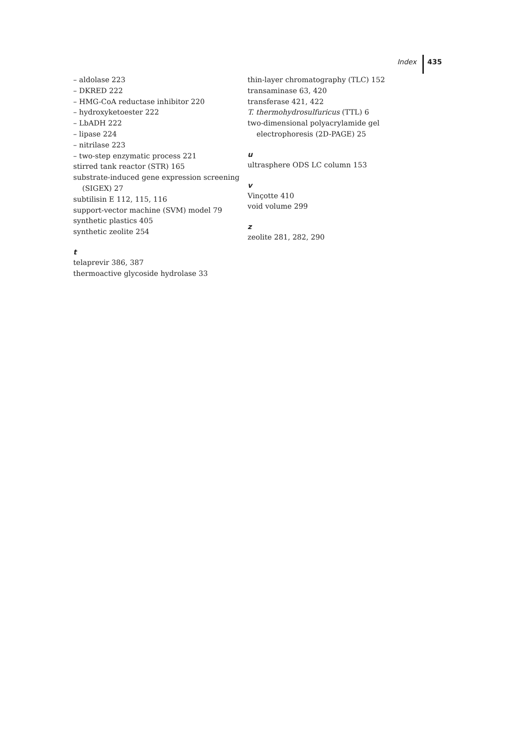Index 435
– aldolase 223
– DKRED 222
– HMG-CoA reductase inhibitor 220
– hydroxyketoester 222
– LbADH 222
– lipase 224
– nitrilase 223
– two-step enzymatic process 221
stirred tank reactor (STR) 165
substrate-induced gene expression screening
(SIGEX) 27
subtilisin E 112, 115, 116
support-vector machine (SVM) model 79
synthetic plastics 405
synthetic zeolite 254
t
telaprevir 386, 387
thermoactive glycoside hydrolase 33
thin-layer chromatography (TLC) 152
transaminase 63, 420
transferase 421, 422
T. thermohydrosulfuricus (TTL) 6
two-dimensional polyacrylamide gel
electrophoresis (2D-PAGE) 25
u
ultrasphere ODS LC column 153
v
Vinçotte 410
void volume 299
z
zeolite 281, 282, 290